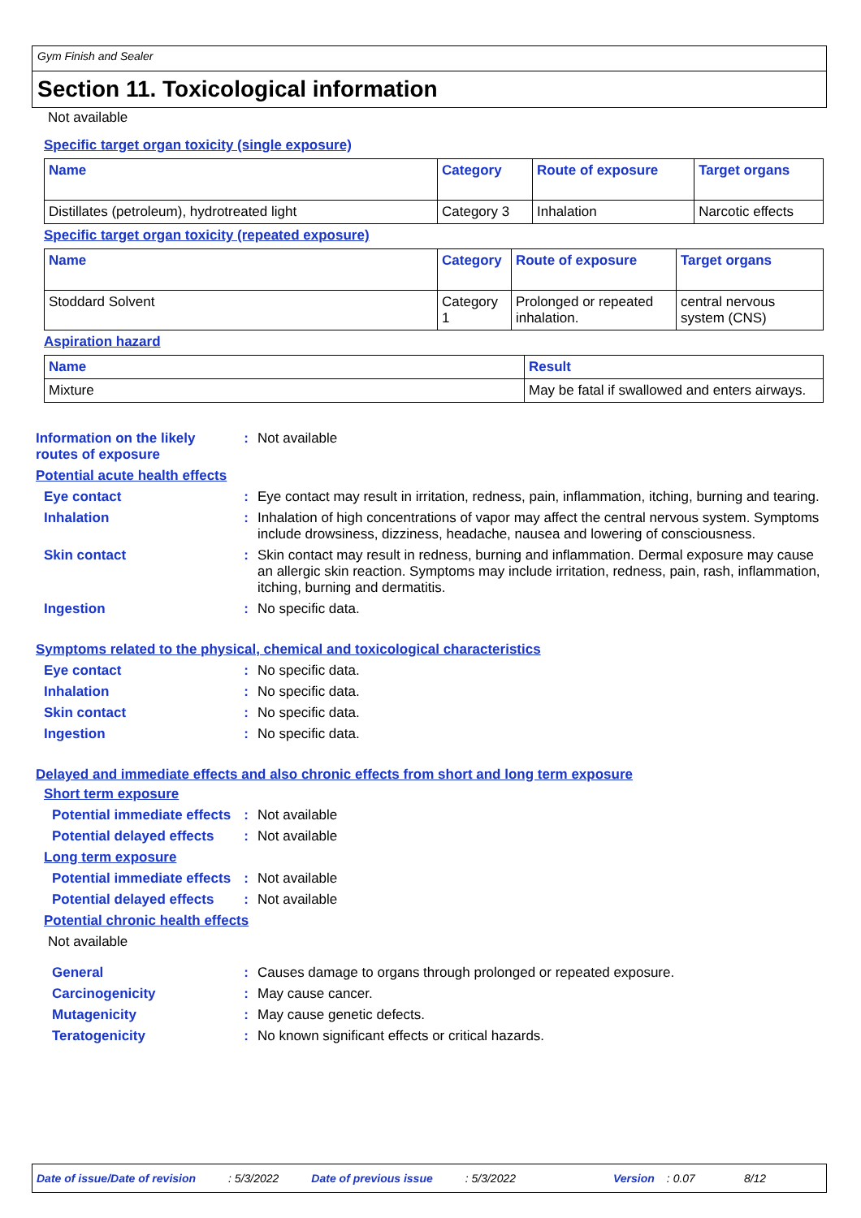Gym Finish and Sealer
Section 11. Toxicological information
Not available
Specific target organ toxicity (single exposure)
| Name | Category | Route of exposure | Target organs |
| --- | --- | --- | --- |
| Distillates (petroleum), hydrotreated light | Category 3 | Inhalation | Narcotic effects |
Specific target organ toxicity (repeated exposure)
| Name | Category | Route of exposure | Target organs |
| --- | --- | --- | --- |
| Stoddard Solvent | Category 1 | Prolonged or repeated inhalation. | central nervous system (CNS) |
Aspiration hazard
| Name | Result |
| --- | --- |
| Mixture | May be fatal if swallowed and enters airways. |
Information on the likely routes of exposure
: Not available
Potential acute health effects
Eye contact : Eye contact may result in irritation, redness, pain, inflammation, itching, burning and tearing.
Inhalation : Inhalation of high concentrations of vapor may affect the central nervous system. Symptoms include drowsiness, dizziness, headache, nausea and lowering of consciousness.
Skin contact : Skin contact may result in redness, burning and inflammation. Dermal exposure may cause an allergic skin reaction. Symptoms may include irritation, redness, pain, rash, inflammation, itching, burning and dermatitis.
Ingestion : No specific data.
Symptoms related to the physical, chemical and toxicological characteristics
Eye contact : No specific data.
Inhalation : No specific data.
Skin contact : No specific data.
Ingestion : No specific data.
Delayed and immediate effects and also chronic effects from short and long term exposure
Short term exposure
Potential immediate effects
: Not available
Potential delayed effects
: Not available
Long term exposure
Potential immediate effects
: Not available
Potential delayed effects
: Not available
Potential chronic health effects
Not available
General : Causes damage to organs through prolonged or repeated exposure.
Carcinogenicity : May cause cancer.
Mutagenicity : May cause genetic defects.
Teratogenicity : No known significant effects or critical hazards.
Date of issue/Date of revision: 5/3/2022 Date of previous issue: 5/3/2022 Version: 0.07 8/12